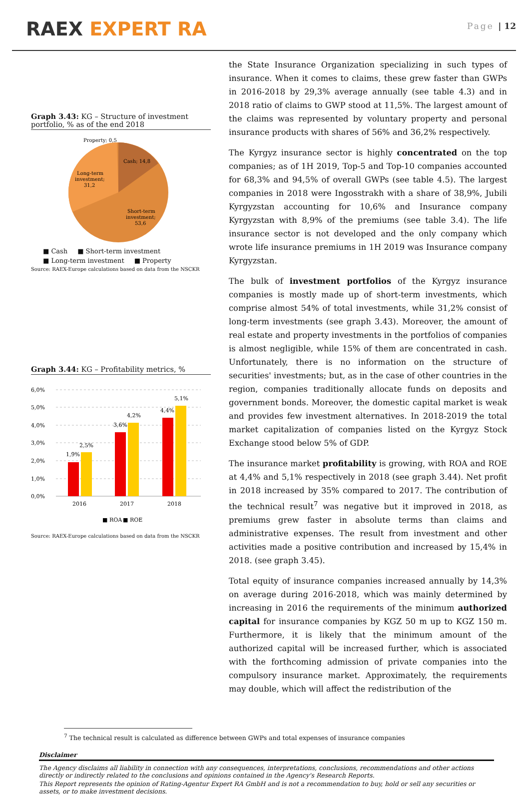RAEX EXPERT RA
Page | 12
Graph 3.43: KG – Structure of investment portfolio, % as of the end 2018
Property; 0,5
Cash; 14,8
Long-term
investment;
31,2
Short-term
investment;
53,6
■ Cash ■ Short-term investment ■ Long-term investment ■ Property
Source: RAEX-Europe calculations based on data from the NSCKR
Graph 3.44: KG – Profitability metrics, %
6,0%
5,0%
4,0%
3,0%
2,0%
1,0%
0,0%
1,9%
2,5%
3,6%
4,2%
4,4%
5,1%
2016
2017
2018
■ ROA
■ ROE
Source: RAEX-Europe calculations based on data from the NSCKR
the State Insurance Organization specializing in such types of insurance. When it comes to claims, these grew faster than GWPs in 2016-2018 by 29,3% average annually (see table 4.3) and in 2018 ratio of claims to GWP stood at 11,5%. The largest amount of the claims was represented by voluntary property and personal insurance products with shares of 56% and 36,2% respectively.
The Kyrgyz insurance sector is highly concentrated on the top companies; as of 1H 2019, Top-5 and Top-10 companies accounted for 68,3% and 94,5% of overall GWPs (see table 4.5). The largest companies in 2018 were Ingosstrakh with a share of 38,9%, Jubili Kyrgyzstan accounting for 10,6% and Insurance company Kyrgyzstan with 8,9% of the premiums (see table 3.4). The life insurance sector is not developed and the only company which wrote life insurance premiums in 1H 2019 was Insurance company Kyrgyzstan.
The bulk of investment portfolios of the Kyrgyz insurance companies is mostly made up of short-term investments, which comprise almost 54% of total investments, while 31,2% consist of long-term investments (see graph 3.43). Moreover, the amount of real estate and property investments in the portfolios of companies is almost negligible, while 15% of them are concentrated in cash. Unfortunately, there is no information on the structure of securities' investments; but, as in the case of other countries in the region, companies traditionally allocate funds on deposits and government bonds. Moreover, the domestic capital market is weak and provides few investment alternatives. In 2018-2019 the total market capitalization of companies listed on the Kyrgyz Stock Exchange stood below 5% of GDP.
The insurance market profitability is growing, with ROA and ROE at 4,4% and 5,1% respectively in 2018 (see graph 3.44). Net profit in 2018 increased by 35% compared to 2017. The contribution of the technical result<sup>7</sup> was negative but it improved in 2018, as premiums grew faster in absolute terms than claims and administrative expenses. The result from investment and other activities made a positive contribution and increased by 15,4% in 2018. (see graph 3.45).
Total equity of insurance companies increased annually by 14,3% on average during 2016-2018, which was mainly determined by increasing in 2016 the requirements of the minimum authorized capital for insurance companies by KGZ 50 m up to KGZ 150 m. Furthermore, it is likely that the minimum amount of the authorized capital will be increased further, which is associated with the forthcoming admission of private companies into the compulsory insurance market. Approximately, the requirements may double, which will affect the redistribution of the
<sup>7</sup> The technical result is calculated as difference between GWPs and total expenses of insurance companies
Disclaimer
The Agency disclaims all liability in connection with any consequences, interpretations, conclusions, recommendations and other actions directly or indirectly related to the conclusions and opinions contained in the Agency's Research Reports.
This Report represents the opinion of Rating-Agentur Expert RA GmbH and is not a recommendation to buy, hold or sell any securities or assets, or to make investment decisions.